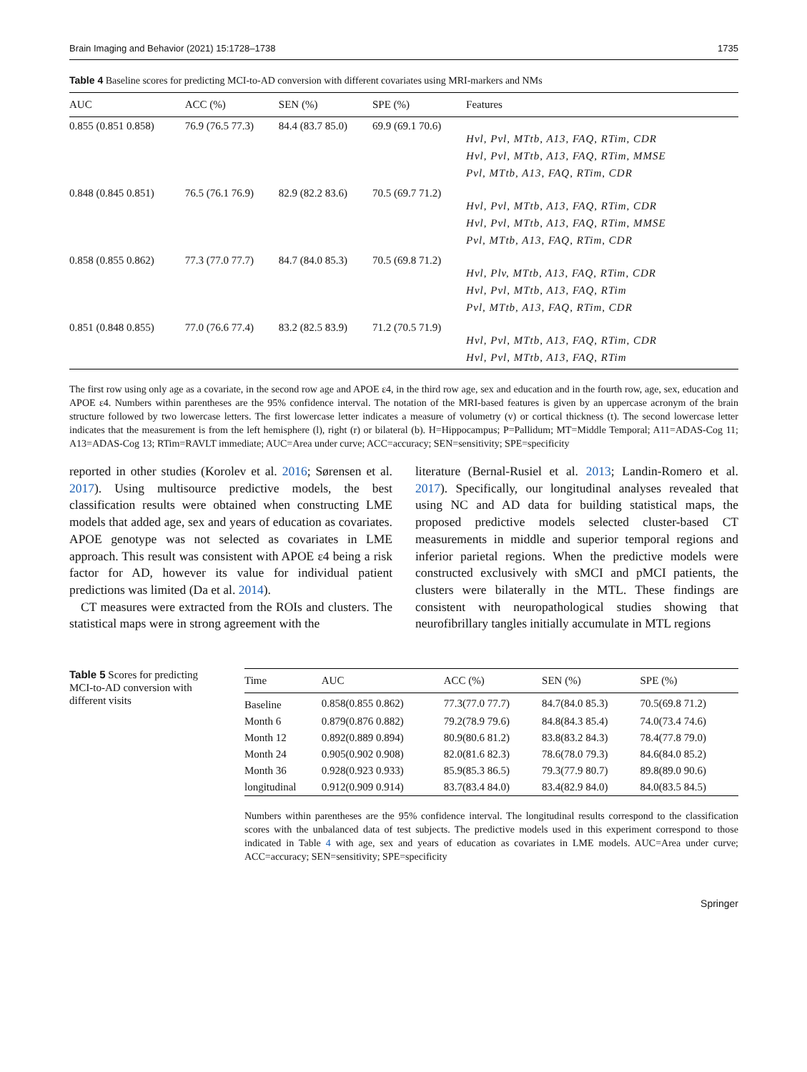Brain Imaging and Behavior (2021) 15:1728–1738 1735
Table 4 Baseline scores for predicting MCI-to-AD conversion with different covariates using MRI-markers and NMs
| AUC | ACC (%) | SEN (%) | SPE (%) | Features |
| --- | --- | --- | --- | --- |
| 0.855 (0.851 0.858) | 76.9 (76.5 77.3) | 84.4 (83.7 85.0) | 69.9 (69.1 70.6) | Hvl, Pvl, MTtb, A13, FAQ, RTim, CDR Hvl, Pvl, MTtb, A13, FAQ, RTim, MMSE Pvl, MTtb, A13, FAQ, RTim, CDR |
| 0.848 (0.845 0.851) | 76.5 (76.1 76.9) | 82.9 (82.2 83.6) | 70.5 (69.7 71.2) | Hvl, Pvl, MTtb, A13, FAQ, RTim, CDR Hvl, Pvl, MTtb, A13, FAQ, RTim, MMSE Pvl, MTtb, A13, FAQ, RTim, CDR |
| 0.858 (0.855 0.862) | 77.3 (77.0 77.7) | 84.7 (84.0 85.3) | 70.5 (69.8 71.2) | Hvl, Plv, MTtb, A13, FAQ, RTim, CDR Hvl, Pvl, MTtb, A13, FAQ, RTim Pvl, MTtb, A13, FAQ, RTim, CDR |
| 0.851 (0.848 0.855) | 77.0 (76.6 77.4) | 83.2 (82.5 83.9) | 71.2 (70.5 71.9) | Hvl, Pvl, MTtb, A13, FAQ, RTim, CDR Hvl, Pvl, MTtb, A13, FAQ, RTim |
The first row using only age as a covariate, in the second row age and APOE ε4, in the third row age, sex and education and in the fourth row, age, sex, education and APOE ε4. Numbers within parentheses are the 95% confidence interval. The notation of the MRI-based features is given by an uppercase acronym of the brain structure followed by two lowercase letters. The first lowercase letter indicates a measure of volumetry (v) or cortical thickness (t). The second lowercase letter indicates that the measurement is from the left hemisphere (l), right (r) or bilateral (b). H=Hippocampus; P=Pallidum; MT=Middle Temporal; A11=ADAS-Cog 11; A13=ADAS-Cog 13; RTim=RAVLT immediate; AUC=Area under curve; ACC=accuracy; SEN=sensitivity; SPE=specificity
reported in other studies (Korolev et al. 2016; Sørensen et al. 2017). Using multisource predictive models, the best classification results were obtained when constructing LME models that added age, sex and years of education as covariates. APOE genotype was not selected as covariates in LME approach. This result was consistent with APOE ε4 being a risk factor for AD, however its value for individual patient predictions was limited (Da et al. 2014).
CT measures were extracted from the ROIs and clusters. The statistical maps were in strong agreement with the
literature (Bernal-Rusiel et al. 2013; Landin-Romero et al. 2017). Specifically, our longitudinal analyses revealed that using NC and AD data for building statistical maps, the proposed predictive models selected cluster-based CT measurements in middle and superior temporal regions and inferior parietal regions. When the predictive models were constructed exclusively with sMCI and pMCI patients, the clusters were bilaterally in the MTL. These findings are consistent with neuropathological studies showing that neurofibrillary tangles initially accumulate in MTL regions
Table 5 Scores for predicting MCI-to-AD conversion with different visits
| Time | AUC | ACC (%) | SEN (%) | SPE (%) |
| --- | --- | --- | --- | --- |
| Baseline | 0.858(0.855 0.862) | 77.3(77.0 77.7) | 84.7(84.0 85.3) | 70.5(69.8 71.2) |
| Month 6 | 0.879(0.876 0.882) | 79.2(78.9 79.6) | 84.8(84.3 85.4) | 74.0(73.4 74.6) |
| Month 12 | 0.892(0.889 0.894) | 80.9(80.6 81.2) | 83.8(83.2 84.3) | 78.4(77.8 79.0) |
| Month 24 | 0.905(0.902 0.908) | 82.0(81.6 82.3) | 78.6(78.0 79.3) | 84.6(84.0 85.2) |
| Month 36 | 0.928(0.923 0.933) | 85.9(85.3 86.5) | 79.3(77.9 80.7) | 89.8(89.0 90.6) |
| longitudinal | 0.912(0.909 0.914) | 83.7(83.4 84.0) | 83.4(82.9 84.0) | 84.0(83.5 84.5) |
Numbers within parentheses are the 95% confidence interval. The longitudinal results correspond to the classification scores with the unbalanced data of test subjects. The predictive models used in this experiment correspond to those indicated in Table 4 with age, sex and years of education as covariates in LME models. AUC=Area under curve; ACC=accuracy; SEN=sensitivity; SPE=specificity
Springer